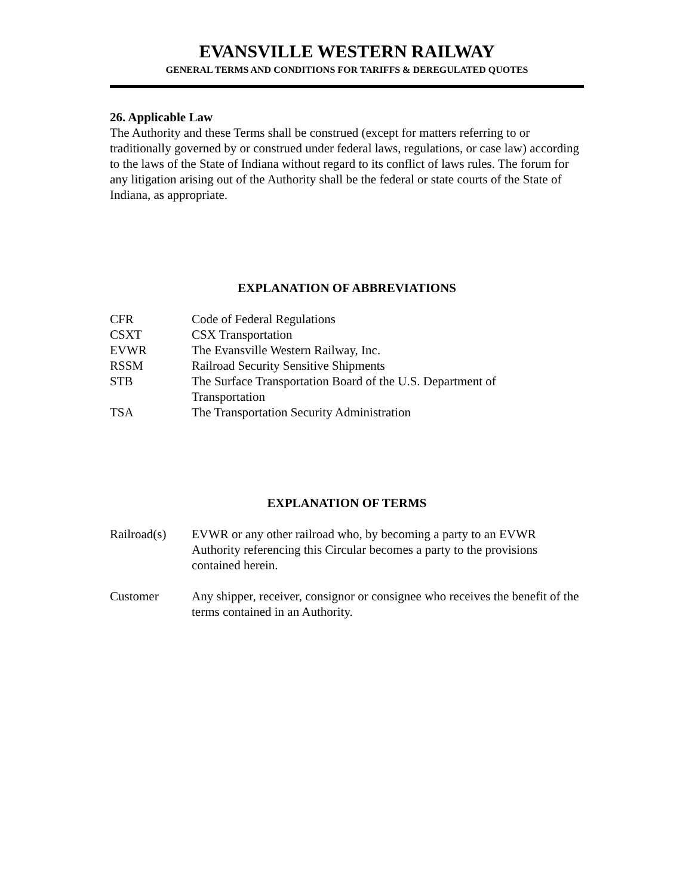EVANSVILLE WESTERN RAILWAY
GENERAL TERMS AND CONDITIONS FOR TARIFFS & DEREGULATED QUOTES
26. Applicable Law
The Authority and these Terms shall be construed (except for matters referring to or traditionally governed by or construed under federal laws, regulations, or case law) according to the laws of the State of Indiana without regard to its conflict of laws rules. The forum for any litigation arising out of the Authority shall be the federal or state courts of the State of Indiana, as appropriate.
EXPLANATION OF ABBREVIATIONS
CFR Code of Federal Regulations
CSXT CSX Transportation
EVWR The Evansville Western Railway, Inc.
RSSM Railroad Security Sensitive Shipments
STB The Surface Transportation Board of the U.S. Department of
Transportation
TSA The Transportation Security Administration
EXPLANATION OF TERMS
Railroad(s)
EVWR or any other railroad who, by becoming a party to an EVWR Authority referencing this Circular becomes a party to the provisions contained herein.
Customer Any shipper, receiver, consignor or consignee who receives the benefit of the terms contained in an Authority.